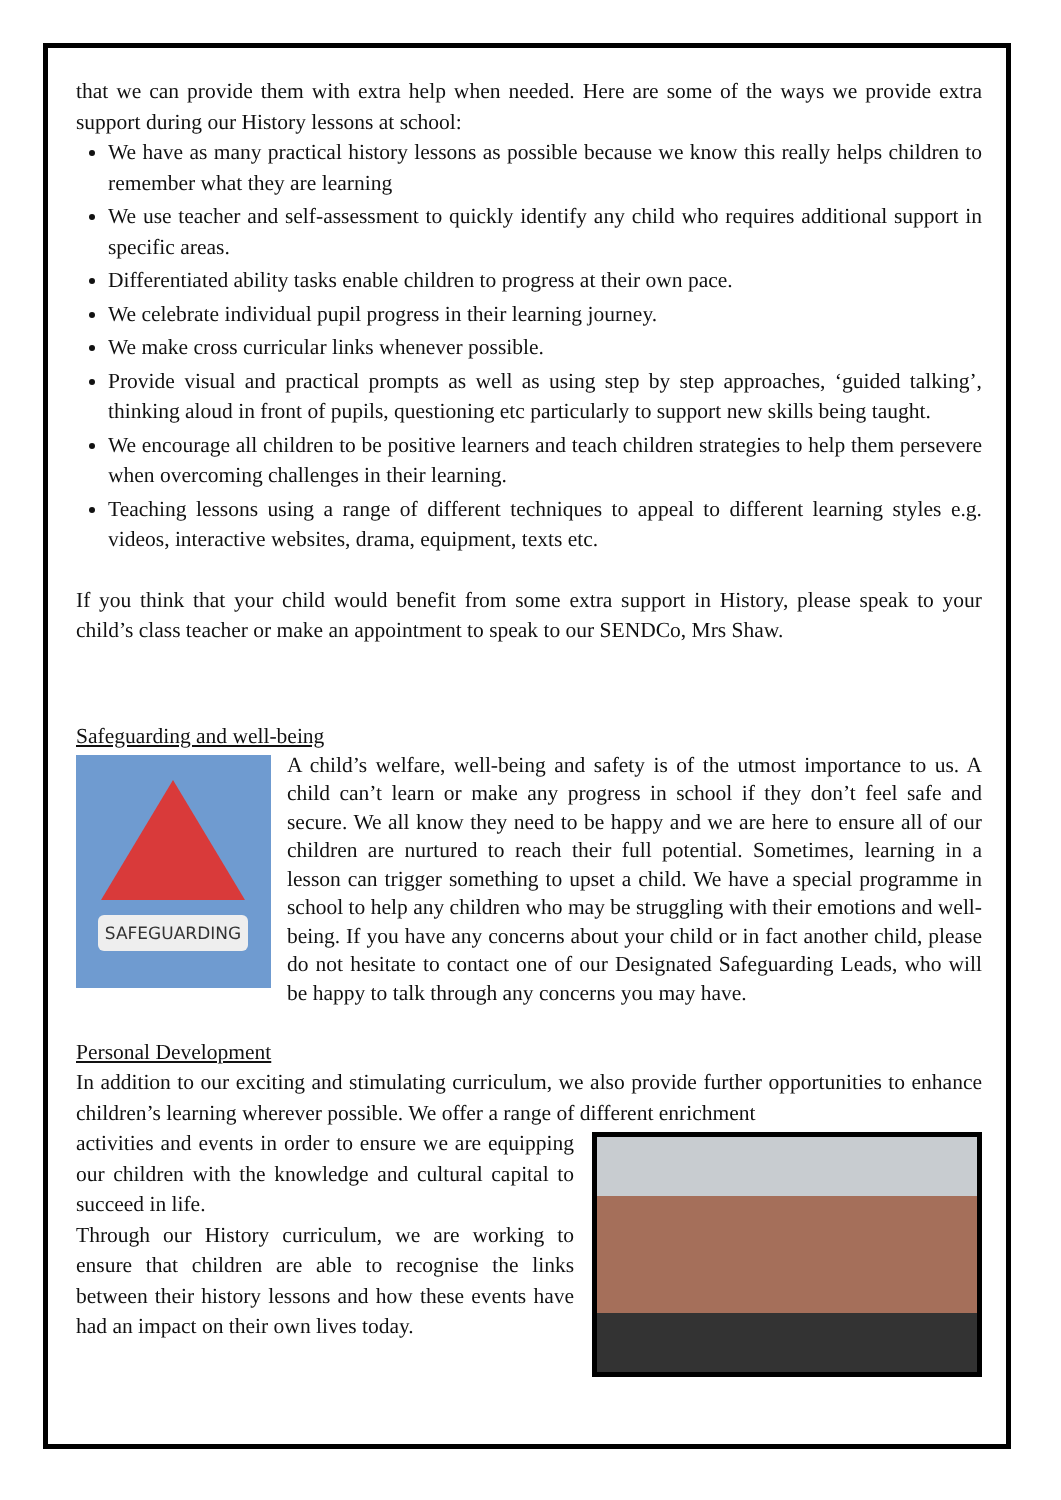that we can provide them with extra help when needed. Here are some of the ways we provide extra support during our History lessons at school:
We have as many practical history lessons as possible because we know this really helps children to remember what they are learning
We use teacher and self-assessment to quickly identify any child who requires additional support in specific areas.
Differentiated ability tasks enable children to progress at their own pace.
We celebrate individual pupil progress in their learning journey.
We make cross curricular links whenever possible.
Provide visual and practical prompts as well as using step by step approaches, ‘guided talking’, thinking aloud in front of pupils, questioning etc particularly to support new skills being taught.
We encourage all children to be positive learners and teach children strategies to help them persevere when overcoming challenges in their learning.
Teaching lessons using a range of different techniques to appeal to different learning styles e.g. videos, interactive websites, drama, equipment, texts etc.
If you think that your child would benefit from some extra support in History, please speak to your child’s class teacher or make an appointment to speak to our SENDCo, Mrs Shaw.
Safeguarding and well-being
SAFEGUARDING
A child’s welfare, well-being and safety is of the utmost importance to us. A child can’t learn or make any progress in school if they don’t feel safe and secure. We all know they need to be happy and we are here to ensure all of our children are nurtured to reach their full potential. Sometimes, learning in a lesson can trigger something to upset a child. We have a special programme in school to help any children who may be struggling with their emotions and well-being. If you have any concerns about your child or in fact another child, please do not hesitate to contact one of our Designated Safeguarding Leads, who will be happy to talk through any concerns you may have.
Personal Development
In addition to our exciting and stimulating curriculum, we also provide further opportunities to enhance children’s learning wherever possible. We offer a range of different enrichment
activities and events in order to ensure we are equipping our children with the knowledge and cultural capital to succeed in life.
Through our History curriculum, we are working to ensure that children are able to recognise the links between their history lessons and how these events have had an impact on their own lives today.